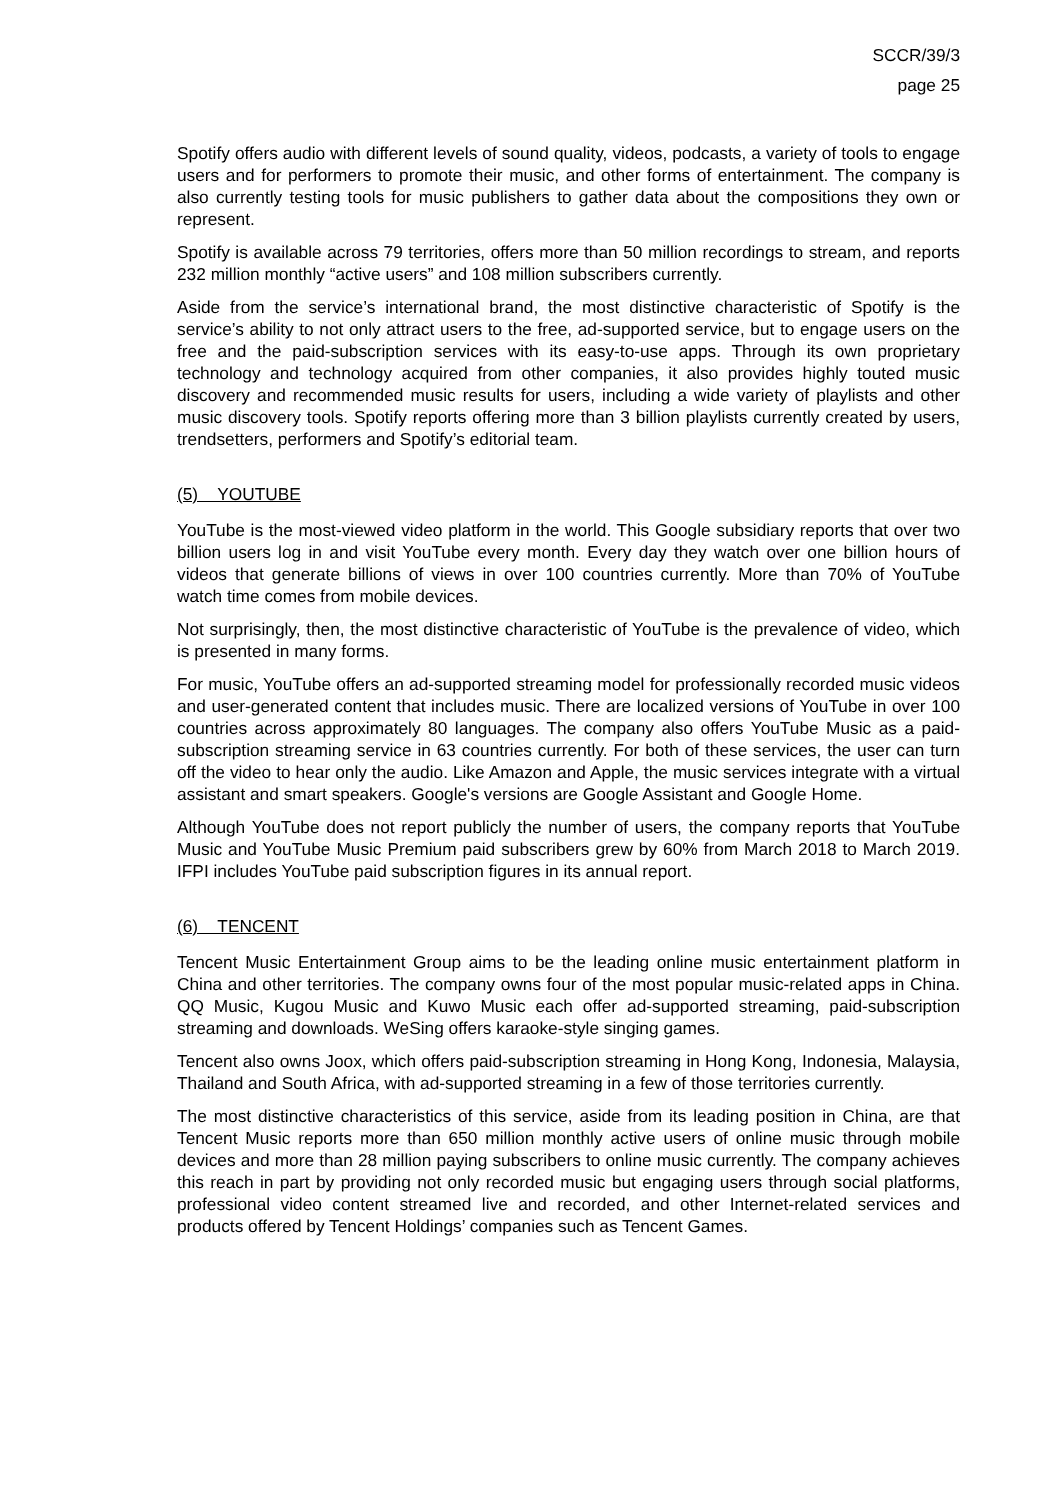SCCR/39/3
page 25
Spotify offers audio with different levels of sound quality, videos, podcasts, a variety of tools to engage users and for performers to promote their music, and other forms of entertainment. The company is also currently testing tools for music publishers to gather data about the compositions they own or represent.
Spotify is available across 79 territories, offers more than 50 million recordings to stream, and reports 232 million monthly “active users” and 108 million subscribers currently.
Aside from the service’s international brand, the most distinctive characteristic of Spotify is the service’s ability to not only attract users to the free, ad-supported service, but to engage users on the free and the paid-subscription services with its easy-to-use apps. Through its own proprietary technology and technology acquired from other companies, it also provides highly touted music discovery and recommended music results for users, including a wide variety of playlists and other music discovery tools. Spotify reports offering more than 3 billion playlists currently created by users, trendsetters, performers and Spotify’s editorial team.
(5) YOUTUBE
YouTube is the most-viewed video platform in the world. This Google subsidiary reports that over two billion users log in and visit YouTube every month. Every day they watch over one billion hours of videos that generate billions of views in over 100 countries currently. More than 70% of YouTube watch time comes from mobile devices.
Not surprisingly, then, the most distinctive characteristic of YouTube is the prevalence of video, which is presented in many forms.
For music, YouTube offers an ad-supported streaming model for professionally recorded music videos and user-generated content that includes music. There are localized versions of YouTube in over 100 countries across approximately 80 languages. The company also offers YouTube Music as a paid-subscription streaming service in 63 countries currently. For both of these services, the user can turn off the video to hear only the audio. Like Amazon and Apple, the music services integrate with a virtual assistant and smart speakers. Google's versions are Google Assistant and Google Home.
Although YouTube does not report publicly the number of users, the company reports that YouTube Music and YouTube Music Premium paid subscribers grew by 60% from March 2018 to March 2019. IFPI includes YouTube paid subscription figures in its annual report.
(6) TENCENT
Tencent Music Entertainment Group aims to be the leading online music entertainment platform in China and other territories. The company owns four of the most popular music-related apps in China. QQ Music, Kugou Music and Kuwo Music each offer ad-supported streaming, paid-subscription streaming and downloads. WeSing offers karaoke-style singing games.
Tencent also owns Joox, which offers paid-subscription streaming in Hong Kong, Indonesia, Malaysia, Thailand and South Africa, with ad-supported streaming in a few of those territories currently.
The most distinctive characteristics of this service, aside from its leading position in China, are that Tencent Music reports more than 650 million monthly active users of online music through mobile devices and more than 28 million paying subscribers to online music currently. The company achieves this reach in part by providing not only recorded music but engaging users through social platforms, professional video content streamed live and recorded, and other Internet-related services and products offered by Tencent Holdings’ companies such as Tencent Games.